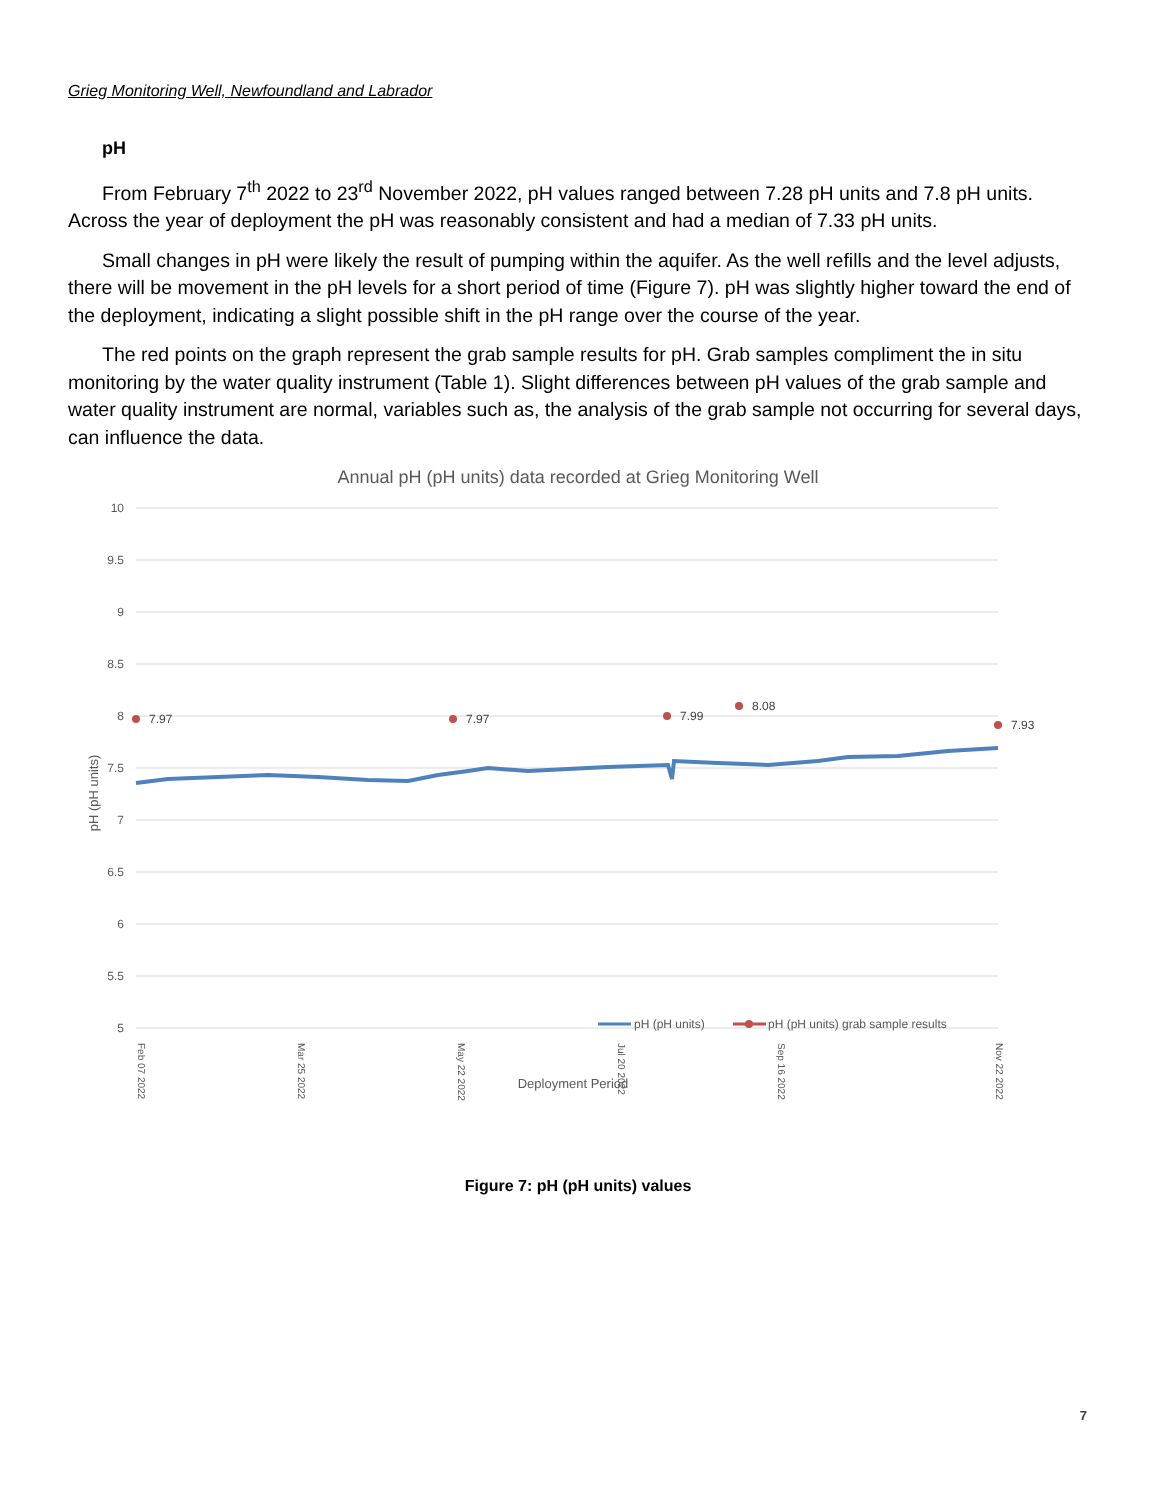Grieg Monitoring Well, Newfoundland and Labrador
pH
From February 7<sup>th</sup> 2022 to 23<sup>rd</sup> November 2022, pH values ranged between 7.28 pH units and 7.8 pH units. Across the year of deployment the pH was reasonably consistent and had a median of 7.33 pH units.
Small changes in pH were likely the result of pumping within the aquifer. As the well refills and the level adjusts, there will be movement in the pH levels for a short period of time (Figure 7). pH was slightly higher toward the end of the deployment, indicating a slight possible shift in the pH range over the course of the year.
The red points on the graph represent the grab sample results for pH. Grab samples compliment the in situ monitoring by the water quality instrument (Table 1). Slight differences between pH values of the grab sample and water quality instrument are normal, variables such as, the analysis of the grab sample not occurring for several days, can influence the data.
Annual pH (pH units) data recorded at Grieg Monitoring Well
10
9.5
9
8.5
8
7.5
7
6.5
6
5.5
5
pH (pH units)
7.97
7.97
7.99
8.08
7.93
pH (pH units)
pH (pH units) grab sample results
Deployment Period
Feb 07 2022
Mar 25 2022
May 22 2022
Jul 20 2022
Sep 16 2022
Nov 22 2022
Figure 7: pH (pH units) values
7